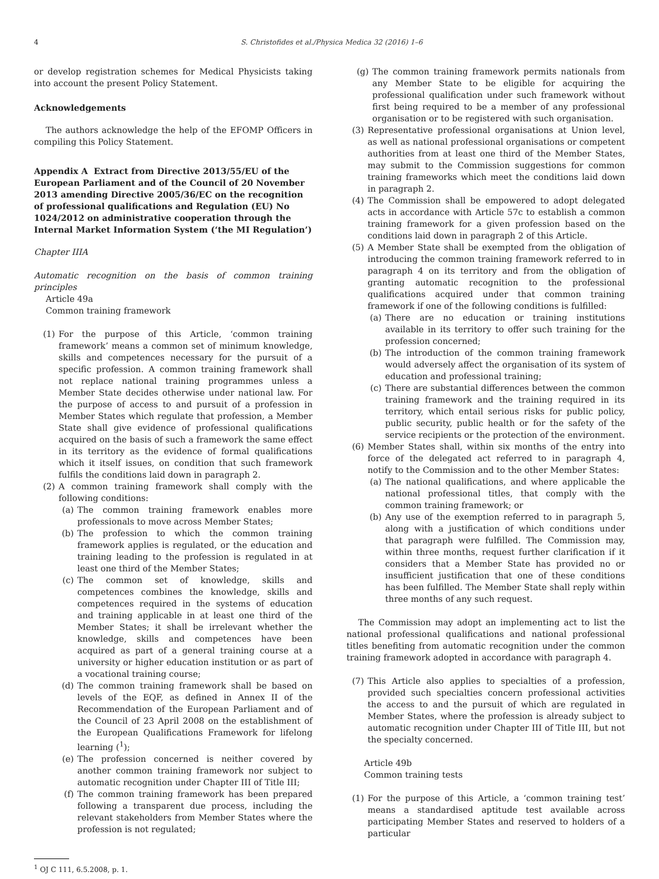4 S. Christofides et al./Physica Medica 32 (2016) 1–6
or develop registration schemes for Medical Physicists taking into account the present Policy Statement.
Acknowledgements
The authors acknowledge the help of the EFOMP Officers in compiling this Policy Statement.
Appendix A Extract from Directive 2013/55/EU of the European Parliament and of the Council of 20 November 2013 amending Directive 2005/36/EC on the recognition of professional qualifications and Regulation (EU) No 1024/2012 on administrative cooperation through the Internal Market Information System (‘the MI Regulation’)
Chapter IIIA
Automatic recognition on the basis of common training principles
Article 49a
Common training framework
(1) For the purpose of this Article, ‘common training framework’ means a common set of minimum knowledge, skills and competences necessary for the pursuit of a specific profession. A common training framework shall not replace national training programmes unless a Member State decides otherwise under national law. For the purpose of access to and pursuit of a profession in Member States which regulate that profession, a Member State shall give evidence of professional qualifications acquired on the basis of such a framework the same effect in its territory as the evidence of formal qualifications which it itself issues, on condition that such framework fulfils the conditions laid down in paragraph 2.
(2) A common training framework shall comply with the following conditions:
(a) The common training framework enables more professionals to move across Member States;
(b) The profession to which the common training framework applies is regulated, or the education and training leading to the profession is regulated in at least one third of the Member States;
(c) The common set of knowledge, skills and competences combines the knowledge, skills and competences required in the systems of education and training applicable in at least one third of the Member States; it shall be irrelevant whether the knowledge, skills and competences have been acquired as part of a general training course at a university or higher education institution or as part of a vocational training course;
(d) The common training framework shall be based on levels of the EQF, as defined in Annex II of the Recommendation of the European Parliament and of the Council of 23 April 2008 on the establishment of the European Qualifications Framework for lifelong learning (<sup>1</sup>);
(e) The profession concerned is neither covered by another common training framework nor subject to automatic recognition under Chapter III of Title III;
(f) The common training framework has been prepared following a transparent due process, including the relevant stakeholders from Member States where the profession is not regulated;
<sup>1</sup> OJ C 111, 6.5.2008, p. 1.
(g) The common training framework permits nationals from any Member State to be eligible for acquiring the professional qualification under such framework without first being required to be a member of any professional organisation or to be registered with such organisation.
(3) Representative professional organisations at Union level, as well as national professional organisations or competent authorities from at least one third of the Member States, may submit to the Commission suggestions for common training frameworks which meet the conditions laid down in paragraph 2.
(4) The Commission shall be empowered to adopt delegated acts in accordance with Article 57c to establish a common training framework for a given profession based on the conditions laid down in paragraph 2 of this Article.
(5) A Member State shall be exempted from the obligation of introducing the common training framework referred to in paragraph 4 on its territory and from the obligation of granting automatic recognition to the professional qualifications acquired under that common training framework if one of the following conditions is fulfilled:
(a) There are no education or training institutions available in its territory to offer such training for the profession concerned;
(b) The introduction of the common training framework would adversely affect the organisation of its system of education and professional training;
(c) There are substantial differences between the common training framework and the training required in its territory, which entail serious risks for public policy, public security, public health or for the safety of the service recipients or the protection of the environment.
(6) Member States shall, within six months of the entry into force of the delegated act referred to in paragraph 4, notify to the Commission and to the other Member States:
(a) The national qualifications, and where applicable the national professional titles, that comply with the common training framework; or
(b) Any use of the exemption referred to in paragraph 5, along with a justification of which conditions under that paragraph were fulfilled. The Commission may, within three months, request further clarification if it considers that a Member State has provided no or insufficient justification that one of these conditions has been fulfilled. The Member State shall reply within three months of any such request.
The Commission may adopt an implementing act to list the national professional qualifications and national professional titles benefiting from automatic recognition under the common training framework adopted in accordance with paragraph 4.
(7) This Article also applies to specialties of a profession, provided such specialties concern professional activities the access to and the pursuit of which are regulated in Member States, where the profession is already subject to automatic recognition under Chapter III of Title III, but not the specialty concerned.
Article 49b
Common training tests
(1) For the purpose of this Article, a ‘common training test’ means a standardised aptitude test available across participating Member States and reserved to holders of a particular